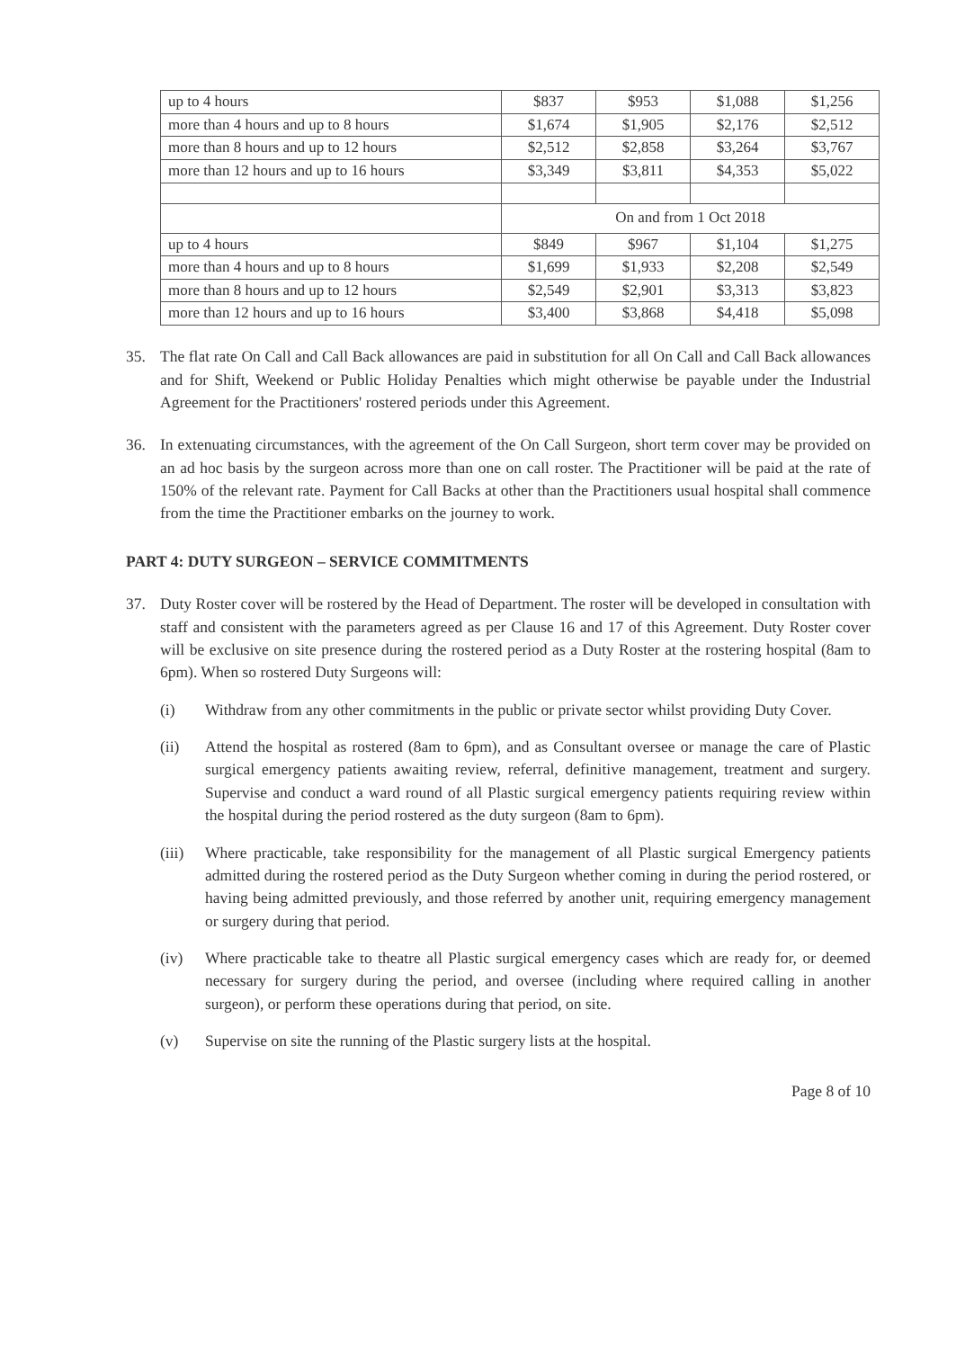| up to 4 hours | $837 | $953 | $1,088 | $1,256 |
| more than 4 hours and up to 8 hours | $1,674 | $1,905 | $2,176 | $2,512 |
| more than 8 hours and up to 12 hours | $2,512 | $2,858 | $3,264 | $3,767 |
| more than 12 hours and up to 16 hours | $3,349 | $3,811 | $4,353 | $5,022 |
| | On and from 1 Oct 2018 | | | |
| up to 4 hours | $849 | $967 | $1,104 | $1,275 |
| more than 4 hours and up to 8 hours | $1,699 | $1,933 | $2,208 | $2,549 |
| more than 8 hours and up to 12 hours | $2,549 | $2,901 | $3,313 | $3,823 |
| more than 12 hours and up to 16 hours | $3,400 | $3,868 | $4,418 | $5,098 |
35. The flat rate On Call and Call Back allowances are paid in substitution for all On Call and Call Back allowances and for Shift, Weekend or Public Holiday Penalties which might otherwise be payable under the Industrial Agreement for the Practitioners' rostered periods under this Agreement.
36. In extenuating circumstances, with the agreement of the On Call Surgeon, short term cover may be provided on an ad hoc basis by the surgeon across more than one on call roster. The Practitioner will be paid at the rate of 150% of the relevant rate. Payment for Call Backs at other than the Practitioners usual hospital shall commence from the time the Practitioner embarks on the journey to work.
PART 4: DUTY SURGEON – SERVICE COMMITMENTS
37. Duty Roster cover will be rostered by the Head of Department. The roster will be developed in consultation with staff and consistent with the parameters agreed as per Clause 16 and 17 of this Agreement. Duty Roster cover will be exclusive on site presence during the rostered period as a Duty Roster at the rostering hospital (8am to 6pm). When so rostered Duty Surgeons will:
(i) Withdraw from any other commitments in the public or private sector whilst providing Duty Cover.
(ii) Attend the hospital as rostered (8am to 6pm), and as Consultant oversee or manage the care of Plastic surgical emergency patients awaiting review, referral, definitive management, treatment and surgery. Supervise and conduct a ward round of all Plastic surgical emergency patients requiring review within the hospital during the period rostered as the duty surgeon (8am to 6pm).
(iii)
Where practicable, take responsibility for the management of all Plastic surgical Emergency patients admitted during the rostered period as the Duty Surgeon whether coming in during the period rostered, or having being admitted previously, and those referred by another unit, requiring emergency management or surgery during that period.
(iv) Where practicable take to theatre all Plastic surgical emergency cases which are ready for, or deemed necessary for surgery during the period, and oversee (including where required calling in another surgeon), or perform these operations during that period, on site.
(v) Supervise on site the running of the Plastic surgery lists at the hospital.
Page 8 of 10